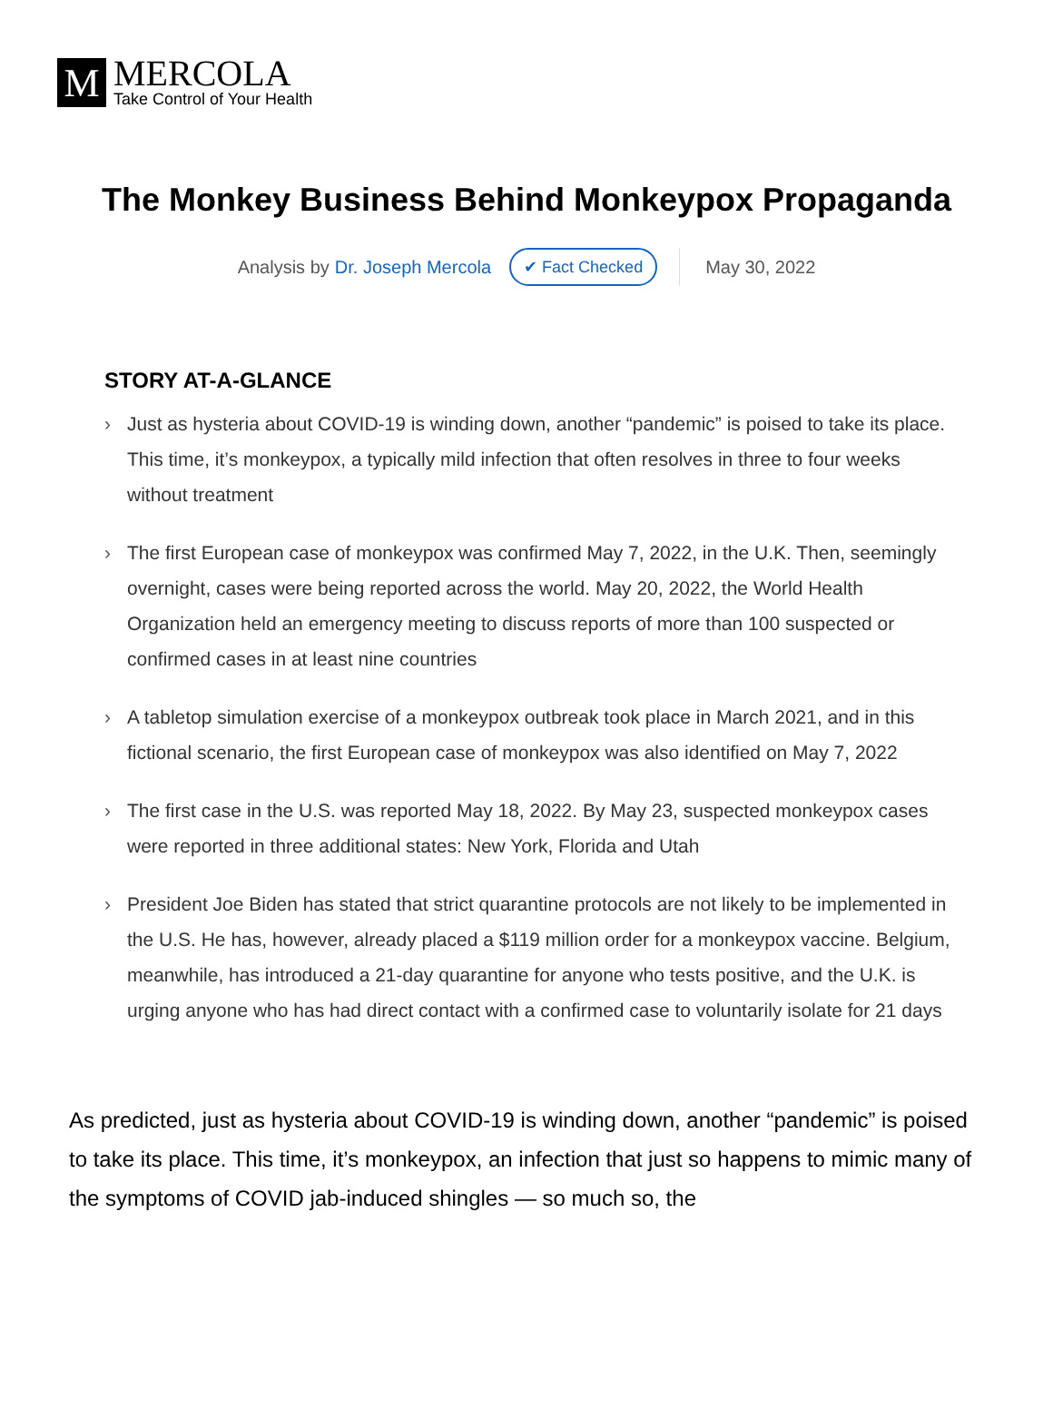M
MERCOLA
Take Control of Your Health
The Monkey Business Behind Monkeypox Propaganda
Analysis by Dr. Joseph Mercola ✔ Fact Checked May 30, 2022
STORY AT-A-GLANCE
› Just as hysteria about COVID-19 is winding down, another “pandemic” is poised to take its place. This time, it’s monkeypox, a typically mild infection that often resolves in three to four weeks without treatment
› The first European case of monkeypox was confirmed May 7, 2022, in the U.K. Then, seemingly overnight, cases were being reported across the world. May 20, 2022, the World Health Organization held an emergency meeting to discuss reports of more than 100 suspected or confirmed cases in at least nine countries
› A tabletop simulation exercise of a monkeypox outbreak took place in March 2021, and in this fictional scenario, the first European case of monkeypox was also identified on May 7, 2022
› The first case in the U.S. was reported May 18, 2022. By May 23, suspected monkeypox cases were reported in three additional states: New York, Florida and Utah
› President Joe Biden has stated that strict quarantine protocols are not likely to be implemented in the U.S. He has, however, already placed a $119 million order for a monkeypox vaccine. Belgium, meanwhile, has introduced a 21-day quarantine for anyone who tests positive, and the U.K. is urging anyone who has had direct contact with a confirmed case to voluntarily isolate for 21 days
As predicted, just as hysteria about COVID-19 is winding down, another “pandemic” is poised to take its place. This time, it’s monkeypox, an infection that just so happens to mimic many of the symptoms of COVID jab-induced shingles — so much so, the